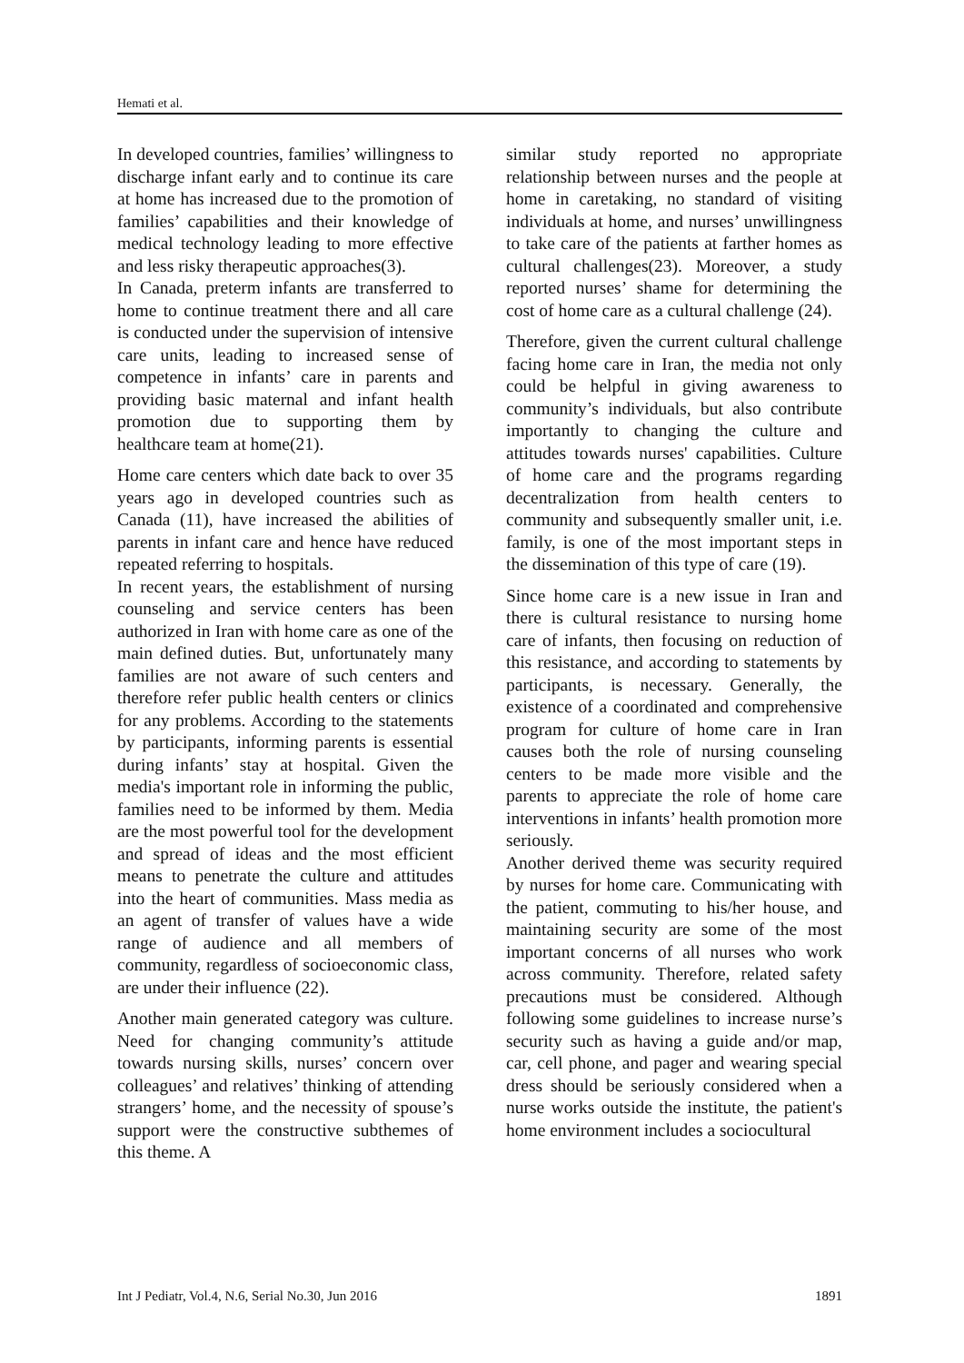Hemati et al.
In developed countries, families’ willingness to discharge infant early and to continue its care at home has increased due to the promotion of families’ capabilities and their knowledge of medical technology leading to more effective and less risky therapeutic approaches(3).
In Canada, preterm infants are transferred to home to continue treatment there and all care is conducted under the supervision of intensive care units, leading to increased sense of competence in infants’ care in parents and providing basic maternal and infant health promotion due to supporting them by healthcare team at home(21).
Home care centers which date back to over 35 years ago in developed countries such as Canada (11), have increased the abilities of parents in infant care and hence have reduced repeated referring to hospitals.
In recent years, the establishment of nursing counseling and service centers has been authorized in Iran with home care as one of the main defined duties. But, unfortunately many families are not aware of such centers and therefore refer public health centers or clinics for any problems. According to the statements by participants, informing parents is essential during infants’ stay at hospital. Given the media's important role in informing the public, families need to be informed by them. Media are the most powerful tool for the development and spread of ideas and the most efficient means to penetrate the culture and attitudes into the heart of communities. Mass media as an agent of transfer of values have a wide range of audience and all members of community, regardless of socioeconomic class, are under their influence (22).
Another main generated category was culture. Need for changing community’s attitude towards nursing skills, nurses’ concern over colleagues’ and relatives’ thinking of attending strangers’ home, and the necessity of spouse’s support were the constructive subthemes of this theme. A
similar study reported no appropriate relationship between nurses and the people at home in caretaking, no standard of visiting individuals at home, and nurses’ unwillingness to take care of the patients at farther homes as cultural challenges(23). Moreover, a study reported nurses’ shame for determining the cost of home care as a cultural challenge (24).
Therefore, given the current cultural challenge facing home care in Iran, the media not only could be helpful in giving awareness to community’s individuals, but also contribute importantly to changing the culture and attitudes towards nurses' capabilities. Culture of home care and the programs regarding decentralization from health centers to community and subsequently smaller unit, i.e. family, is one of the most important steps in the dissemination of this type of care (19).
Since home care is a new issue in Iran and there is cultural resistance to nursing home care of infants, then focusing on reduction of this resistance, and according to statements by participants, is necessary. Generally, the existence of a coordinated and comprehensive program for culture of home care in Iran causes both the role of nursing counseling centers to be made more visible and the parents to appreciate the role of home care interventions in infants’ health promotion more seriously.
Another derived theme was security required by nurses for home care. Communicating with the patient, commuting to his/her house, and maintaining security are some of the most important concerns of all nurses who work across community. Therefore, related safety precautions must be considered. Although following some guidelines to increase nurse’s security such as having a guide and/or map, car, cell phone, and pager and wearing special dress should be seriously considered when a nurse works outside the institute, the patient's home environment includes a sociocultural
Int J Pediatr, Vol.4, N.6, Serial No.30, Jun 2016 1891